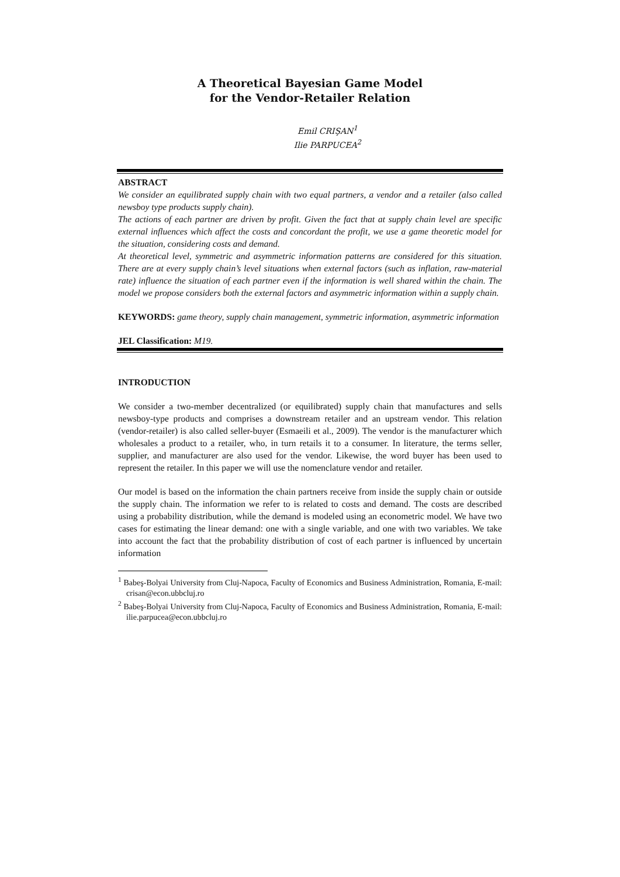A Theoretical Bayesian Game Model
for the Vendor-Retailer Relation
Emil CRIŞAN<sup>1</sup>
Ilie PARPUCEA<sup>2</sup>
ABSTRACT
We consider an equilibrated supply chain with two equal partners, a vendor and a retailer (also called newsboy type products supply chain).
The actions of each partner are driven by profit. Given the fact that at supply chain level are specific external influences which affect the costs and concordant the profit, we use a game theoretic model for the situation, considering costs and demand.
At theoretical level, symmetric and asymmetric information patterns are considered for this situation. There are at every supply chain’s level situations when external factors (such as inflation, raw-material rate) influence the situation of each partner even if the information is well shared within the chain. The model we propose considers both the external factors and asymmetric information within a supply chain.
KEYWORDS: game theory, supply chain management, symmetric information, asymmetric information
JEL Classification: M19.
INTRODUCTION
We consider a two-member decentralized (or equilibrated) supply chain that manufactures and sells newsboy-type products and comprises a downstream retailer and an upstream vendor. This relation (vendor-retailer) is also called seller-buyer (Esmaeili et al., 2009). The vendor is the manufacturer which wholesales a product to a retailer, who, in turn retails it to a consumer. In literature, the terms seller, supplier, and manufacturer are also used for the vendor. Likewise, the word buyer has been used to represent the retailer. In this paper we will use the nomenclature vendor and retailer.
Our model is based on the information the chain partners receive from inside the supply chain or outside the supply chain. The information we refer to is related to costs and demand. The costs are described using a probability distribution, while the demand is modeled using an econometric model. We have two cases for estimating the linear demand: one with a single variable, and one with two variables. We take into account the fact that the probability distribution of cost of each partner is influenced by uncertain information
<sup>1</sup> Babeş-Bolyai University from Cluj-Napoca, Faculty of Economics and Business Administration, Romania, E-mail: crisan@econ.ubbcluj.ro
<sup>2</sup> Babeş-Bolyai University from Cluj-Napoca, Faculty of Economics and Business Administration, Romania, E-mail: ilie.parpucea@econ.ubbcluj.ro